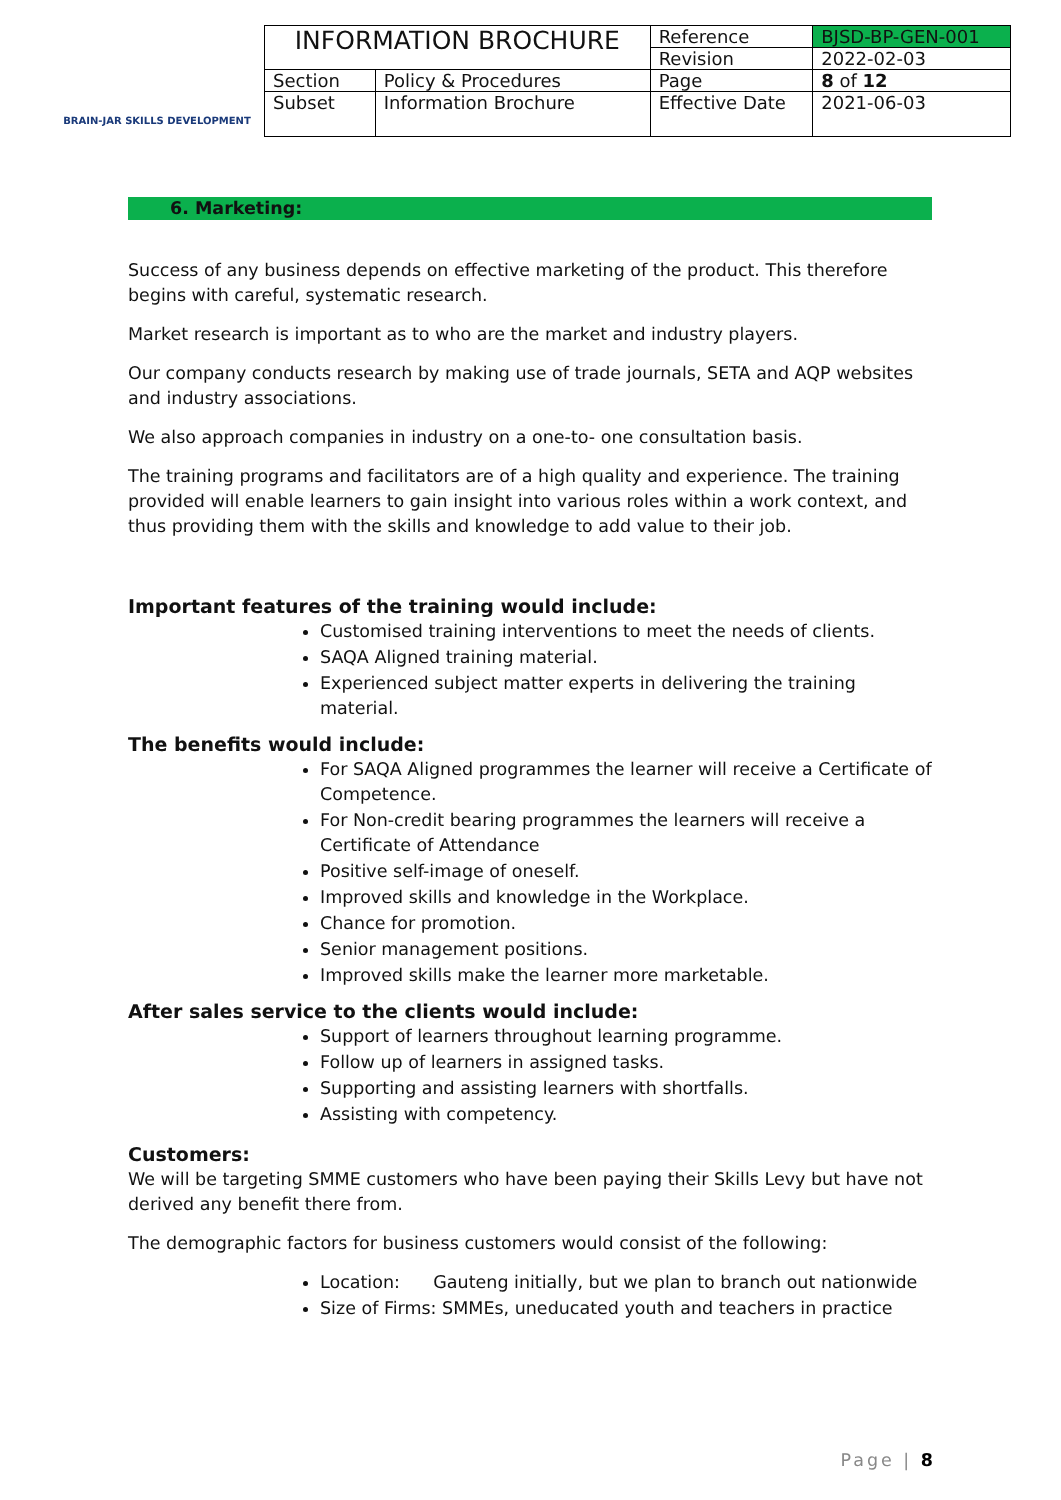BRAIN-JAR SKILLS DEVELOPMENT
| INFORMATION BROCHURE | | Reference | BJSD-BP-GEN-001 |
| | | Revision | 2022-02-03 |
| Section | Policy & Procedures | Page | 8 of 12 |
| Subset | Information Brochure | Effective Date | 2021-06-03 |
6. Marketing:
Success of any business depends on effective marketing of the product. This therefore begins with careful, systematic research.
Market research is important as to who are the market and industry players.
Our company conducts research by making use of trade journals, SETA and AQP websites and industry associations.
We also approach companies in industry on a one-to- one consultation basis.
The training programs and facilitators are of a high quality and experience. The training provided will enable learners to gain insight into various roles within a work context, and thus providing them with the skills and knowledge to add value to their job.
Important features of the training would include:
Customised training interventions to meet the needs of clients.
SAQA Aligned training material.
Experienced subject matter experts in delivering the training material.
The benefits would include:
For SAQA Aligned programmes the learner will receive a Certificate of Competence.
For Non-credit bearing programmes the learners will receive a Certificate of Attendance
Positive self-image of oneself.
Improved skills and knowledge in the Workplace.
Chance for promotion.
Senior management positions.
Improved skills make the learner more marketable.
After sales service to the clients would include:
Support of learners throughout learning programme.
Follow up of learners in assigned tasks.
Supporting and assisting learners with shortfalls.
Assisting with competency.
Customers:
We will be targeting SMME customers who have been paying their Skills Levy but have not derived any benefit there from.
The demographic factors for business customers would consist of the following:
Location: Gauteng initially, but we plan to branch out nationwide
Size of Firms: SMMEs, uneducated youth and teachers in practice
Page | 8